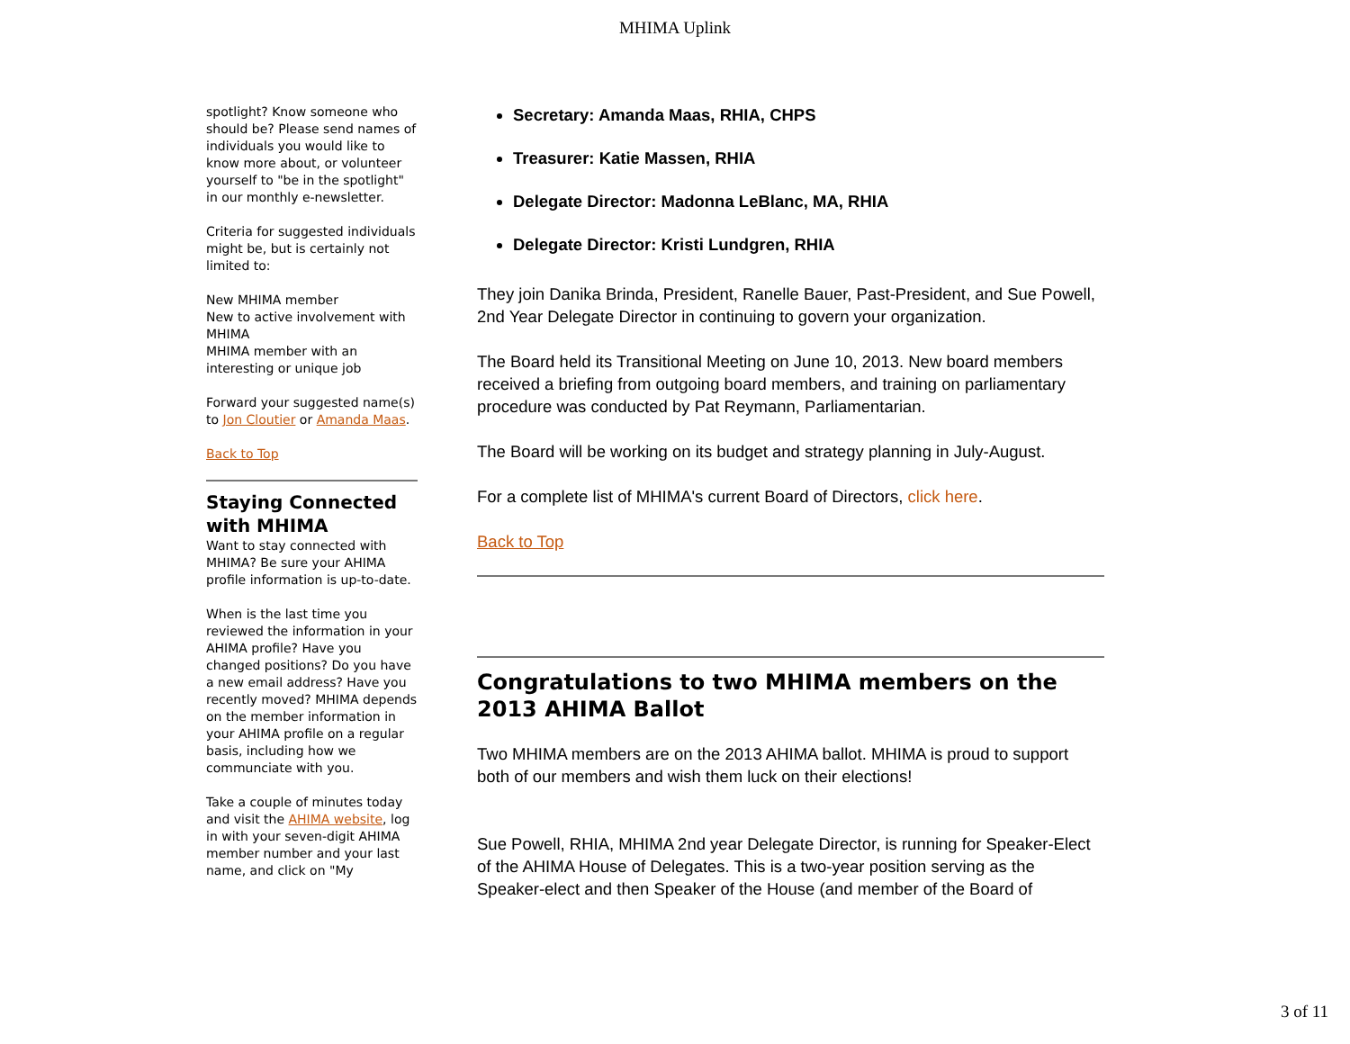MHIMA Uplink
spotlight? Know someone who should be? Please send names of individuals you would like to know more about, or volunteer yourself to "be in the spotlight" in our monthly e-newsletter.
Criteria for suggested individuals might be, but is certainly not limited to:
New MHIMA member
New to active involvement with MHIMA
MHIMA member with an interesting or unique job
Forward your suggested name(s) to Jon Cloutier or Amanda Maas.
Back to Top
Staying Connected with MHIMA
Want to stay connected with MHIMA? Be sure your AHIMA profile information is up-to-date.
When is the last time you reviewed the information in your AHIMA profile? Have you changed positions? Do you have a new email address? Have you recently moved? MHIMA depends on the member information in your AHIMA profile on a regular basis, including how we communciate with you.
Take a couple of minutes today and visit the AHIMA website, log in with your seven-digit AHIMA member number and your last name, and click on "My
Secretary: Amanda Maas, RHIA, CHPS
Treasurer: Katie Massen, RHIA
Delegate Director: Madonna LeBlanc, MA, RHIA
Delegate Director: Kristi Lundgren, RHIA
They join Danika Brinda, President, Ranelle Bauer, Past-President, and Sue Powell, 2nd Year Delegate Director in continuing to govern your organization.
The Board held its Transitional Meeting on June 10, 2013. New board members received a briefing from outgoing board members, and training on parliamentary procedure was conducted by Pat Reymann, Parliamentarian.
The Board will be working on its budget and strategy planning in July-August.
For a complete list of MHIMA's current Board of Directors, click here.
Back to Top
Congratulations to two MHIMA members on the 2013 AHIMA Ballot
Two MHIMA members are on the 2013 AHIMA ballot. MHIMA is proud to support both of our members and wish them luck on their elections!
Sue Powell, RHIA, MHIMA 2nd year Delegate Director, is running for Speaker-Elect of the AHIMA House of Delegates. This is a two-year position serving as the Speaker-elect and then Speaker of the House (and member of the Board of
3 of 11